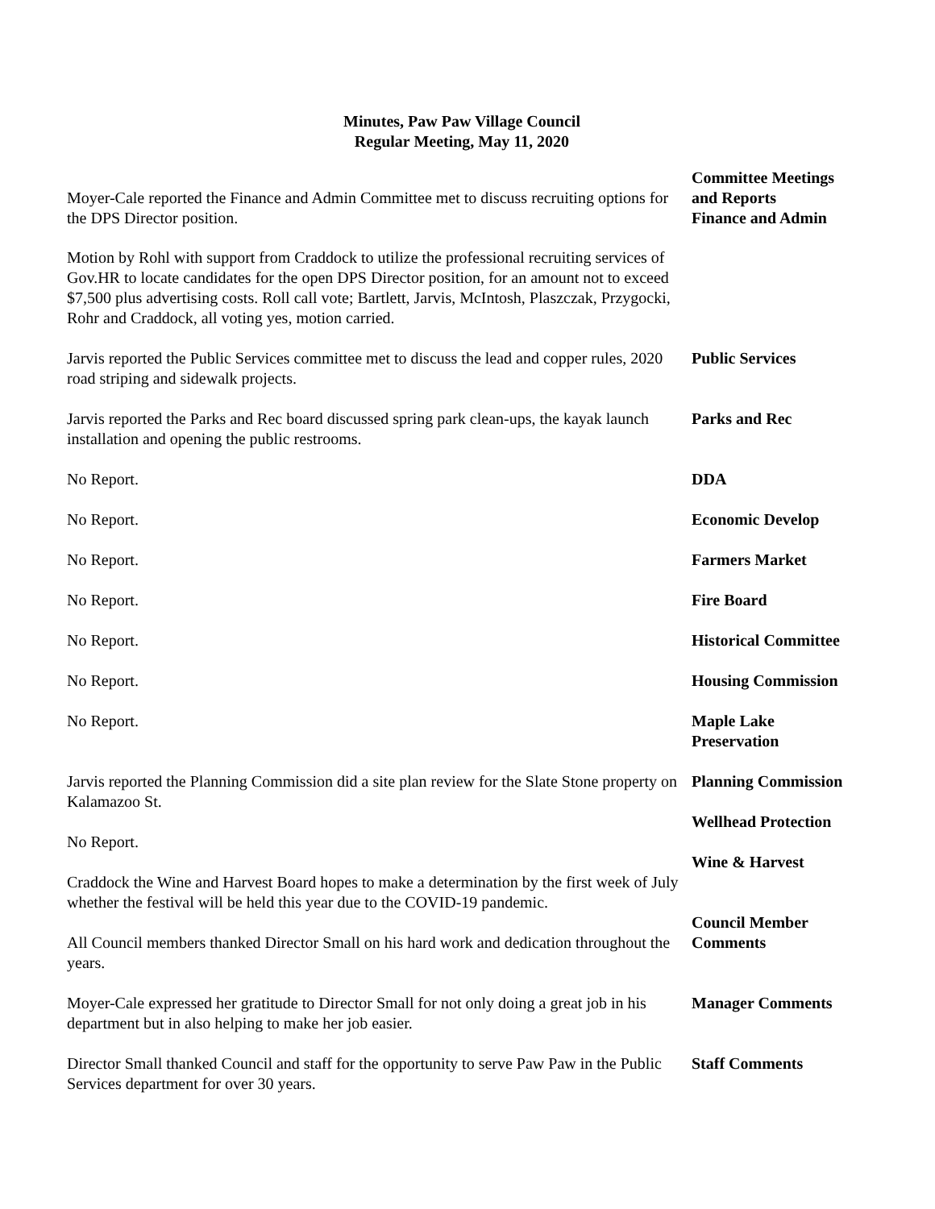Minutes, Paw Paw Village Council
Regular Meeting, May 11, 2020
Moyer-Cale reported the Finance and Admin Committee met to discuss recruiting options for the DPS Director position.
Committee Meetings
and Reports
Finance and Admin
Motion by Rohl with support from Craddock to utilize the professional recruiting services of Gov.HR to locate candidates for the open DPS Director position, for an amount not to exceed $7,500 plus advertising costs. Roll call vote; Bartlett, Jarvis, McIntosh, Plaszczak, Przygocki, Rohr and Craddock, all voting yes, motion carried.
Jarvis reported the Public Services committee met to discuss the lead and copper rules, 2020 road striping and sidewalk projects.
Public Services
Jarvis reported the Parks and Rec board discussed spring park clean-ups, the kayak launch installation and opening the public restrooms.
Parks and Rec
No Report. DDA
No Report. Economic Develop
No Report. Farmers Market
No Report. Fire Board
No Report. Historical Committee
No Report. Housing Commission
No Report. Maple Lake
Preservation
Jarvis reported the Planning Commission did a site plan review for the Slate Stone property on Kalamazoo St.
No Report.
Craddock the Wine and Harvest Board hopes to make a determination by the first week of July whether the festival will be held this year due to the COVID-19 pandemic.
All Council members thanked Director Small on his hard work and dedication throughout the years.
Moyer-Cale expressed her gratitude to Director Small for not only doing a great job in his department but in also helping to make her job easier.
Director Small thanked Council and staff for the opportunity to serve Paw Paw in the Public Services department for over 30 years.
Planning Commission
Wellhead Protection
Wine & Harvest
Council Member
Comments
Manager Comments
Staff Comments